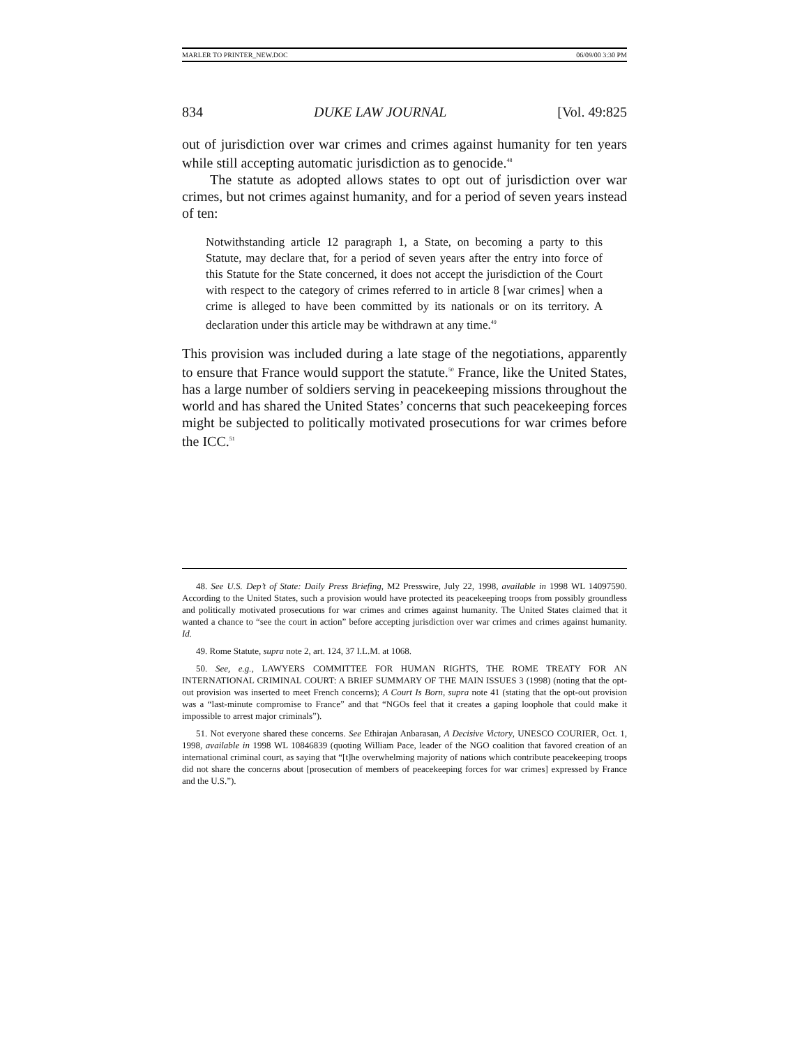MARLER TO PRINTER_NEW.DOC 06/09/00 3:30 PM
834 DUKE LAW JOURNAL [Vol. 49:825
out of jurisdiction over war crimes and crimes against humanity for ten years while still accepting automatic jurisdiction as to genocide.<sup>48</sup>
The statute as adopted allows states to opt out of jurisdiction over war crimes, but not crimes against humanity, and for a period of seven years instead of ten:
Notwithstanding article 12 paragraph 1, a State, on becoming a party to this Statute, may declare that, for a period of seven years after the entry into force of this Statute for the State concerned, it does not accept the jurisdiction of the Court with respect to the category of crimes referred to in article 8 [war crimes] when a crime is alleged to have been committed by its nationals or on its territory. A declaration under this article may be withdrawn at any time.<sup>49</sup>
This provision was included during a late stage of the negotiations, apparently to ensure that France would support the statute.<sup>50</sup> France, like the United States, has a large number of soldiers serving in peacekeeping missions throughout the world and has shared the United States’ concerns that such peacekeeping forces might be subjected to politically motivated prosecutions for war crimes before the ICC.<sup>51</sup>
48. See U.S. Dep’t of State: Daily Press Briefing, M2 Presswire, July 22, 1998, available in 1998 WL 14097590. According to the United States, such a provision would have protected its peacekeeping troops from possibly groundless and politically motivated prosecutions for war crimes and crimes against humanity. The United States claimed that it wanted a chance to “see the court in action” before accepting jurisdiction over war crimes and crimes against humanity. Id.
49. Rome Statute, supra note 2, art. 124, 37 I.L.M. at 1068.
50. See, e.g., LAWYERS COMMITTEE FOR HUMAN RIGHTS, THE ROME TREATY FOR AN INTERNATIONAL CRIMINAL COURT: A BRIEF SUMMARY OF THE MAIN ISSUES 3 (1998) (noting that the opt-out provision was inserted to meet French concerns); A Court Is Born, supra note 41 (stating that the opt-out provision was a “last-minute compromise to France” and that “NGOs feel that it creates a gaping loophole that could make it impossible to arrest major criminals”).
51. Not everyone shared these concerns. See Ethirajan Anbarasan, A Decisive Victory, UNESCO COURIER, Oct. 1, 1998, available in 1998 WL 10846839 (quoting William Pace, leader of the NGO coalition that favored creation of an international criminal court, as saying that “[t]he overwhelming majority of nations which contribute peacekeeping troops did not share the concerns about [prosecution of members of peacekeeping forces for war crimes] expressed by France and the U.S.”).